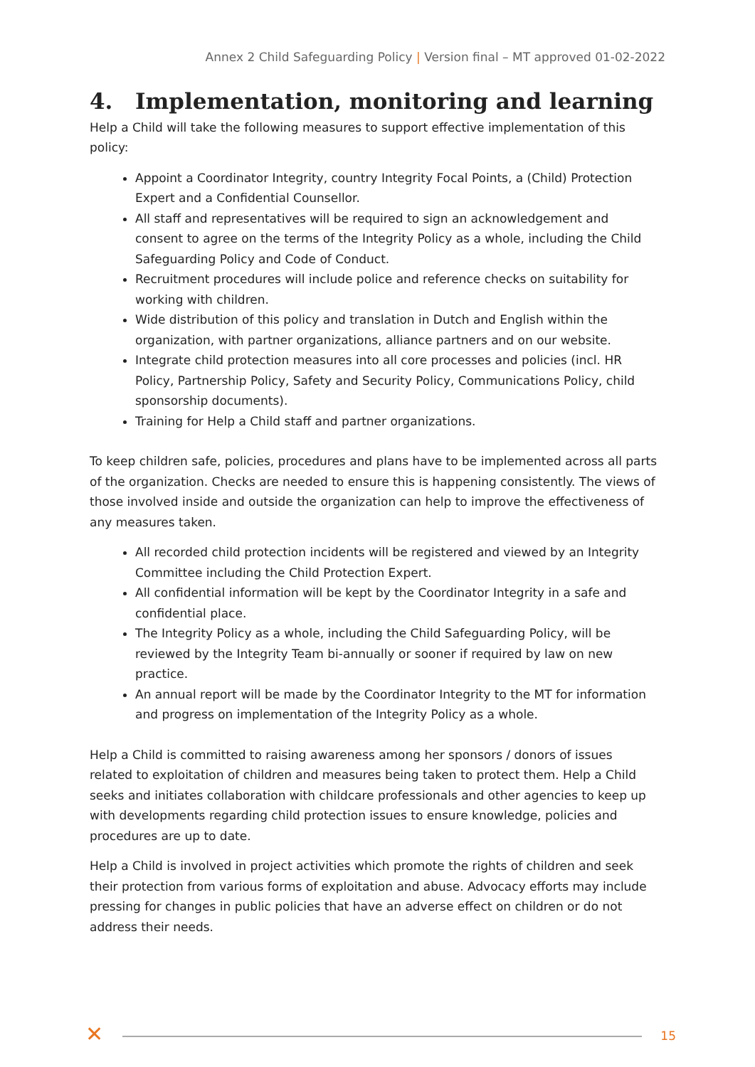Annex 2 Child Safeguarding Policy | Version final – MT approved 01-02-2022
4. Implementation, monitoring and learning
Help a Child will take the following measures to support effective implementation of this policy:
Appoint a Coordinator Integrity, country Integrity Focal Points, a (Child) Protection Expert and a Confidential Counsellor.
All staff and representatives will be required to sign an acknowledgement and consent to agree on the terms of the Integrity Policy as a whole, including the Child Safeguarding Policy and Code of Conduct.
Recruitment procedures will include police and reference checks on suitability for working with children.
Wide distribution of this policy and translation in Dutch and English within the organization, with partner organizations, alliance partners and on our website.
Integrate child protection measures into all core processes and policies (incl. HR Policy, Partnership Policy, Safety and Security Policy, Communications Policy, child sponsorship documents).
Training for Help a Child staff and partner organizations.
To keep children safe, policies, procedures and plans have to be implemented across all parts of the organization. Checks are needed to ensure this is happening consistently. The views of those involved inside and outside the organization can help to improve the effectiveness of any measures taken.
All recorded child protection incidents will be registered and viewed by an Integrity Committee including the Child Protection Expert.
All confidential information will be kept by the Coordinator Integrity in a safe and confidential place.
The Integrity Policy as a whole, including the Child Safeguarding Policy, will be reviewed by the Integrity Team bi-annually or sooner if required by law on new practice.
An annual report will be made by the Coordinator Integrity to the MT for information and progress on implementation of the Integrity Policy as a whole.
Help a Child is committed to raising awareness among her sponsors / donors of issues related to exploitation of children and measures being taken to protect them. Help a Child seeks and initiates collaboration with childcare professionals and other agencies to keep up with developments regarding child protection issues to ensure knowledge, policies and procedures are up to date.
Help a Child is involved in project activities which promote the rights of children and seek their protection from various forms of exploitation and abuse. Advocacy efforts may include pressing for changes in public policies that have an adverse effect on children or do not address their needs.
✕ 15